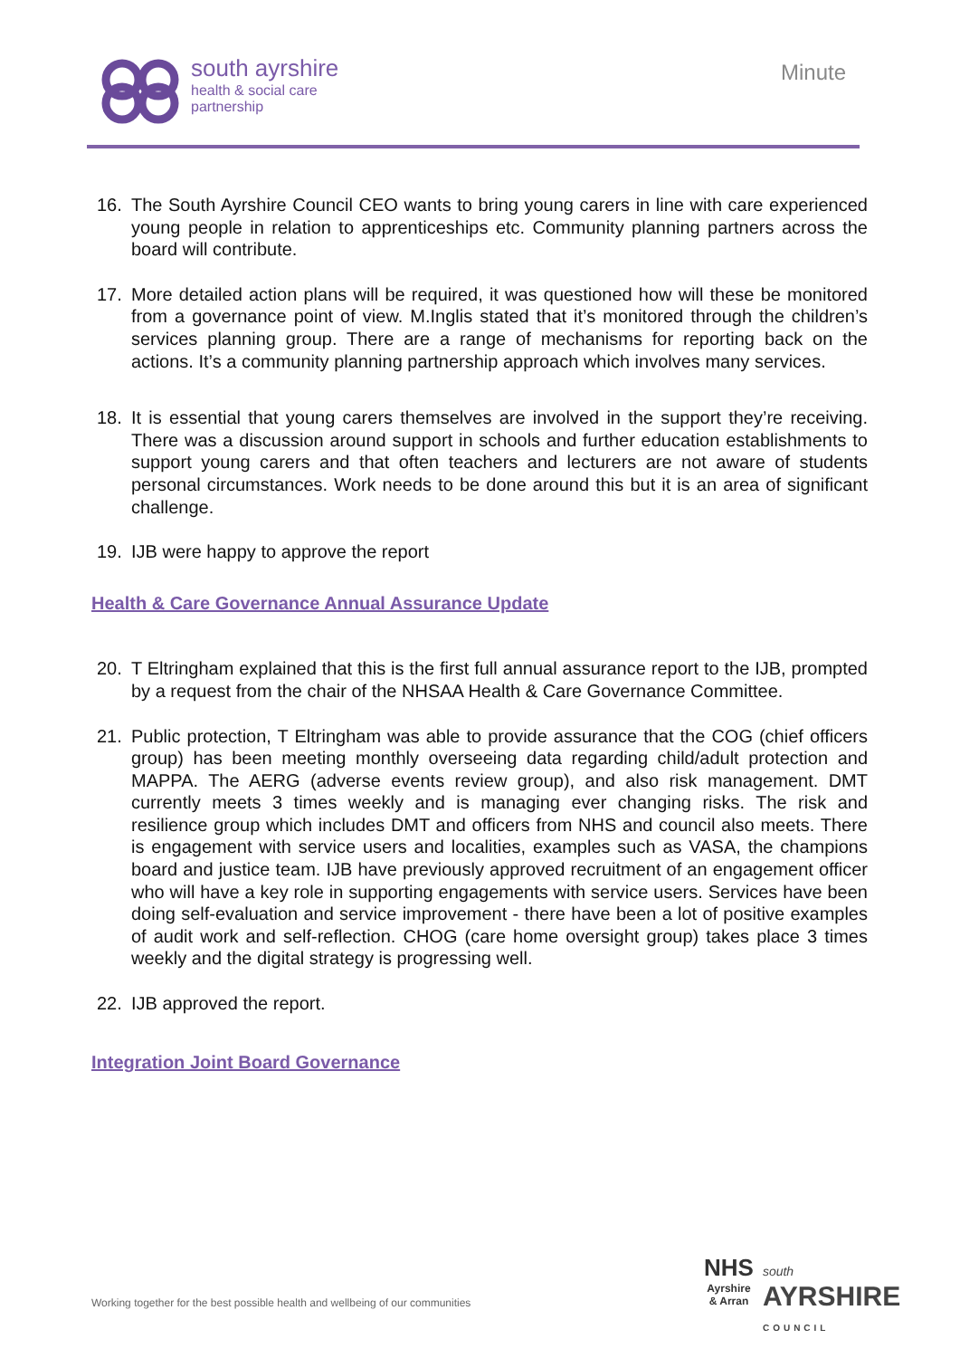south ayrshire
health & social care
partnership
Minute
16. The South Ayrshire Council CEO wants to bring young carers in line with care experienced young people in relation to apprenticeships etc. Community planning partners across the board will contribute.
17. More detailed action plans will be required, it was questioned how will these be monitored from a governance point of view. M.Inglis stated that it’s monitored through the children’s services planning group. There are a range of mechanisms for reporting back on the actions. It’s a community planning partnership approach which involves many services.
18. It is essential that young carers themselves are involved in the support they’re receiving. There was a discussion around support in schools and further education establishments to support young carers and that often teachers and lecturers are not aware of students personal circumstances. Work needs to be done around this but it is an area of significant challenge.
19. IJB were happy to approve the report
Health & Care Governance Annual Assurance Update
20. T Eltringham explained that this is the first full annual assurance report to the IJB, prompted by a request from the chair of the NHSAA Health & Care Governance Committee.
21. Public protection, T Eltringham was able to provide assurance that the COG (chief officers group) has been meeting monthly overseeing data regarding child/adult protection and MAPPA. The AERG (adverse events review group), and also risk management. DMT currently meets 3 times weekly and is managing ever changing risks. The risk and resilience group which includes DMT and officers from NHS and council also meets. There is engagement with service users and localities, examples such as VASA, the champions board and justice team. IJB have previously approved recruitment of an engagement officer who will have a key role in supporting engagements with service users. Services have been doing self-evaluation and service improvement - there have been a lot of positive examples of audit work and self-reflection. CHOG (care home oversight group) takes place 3 times weekly and the digital strategy is progressing well.
22. IJB approved the report.
Integration Joint Board Governance
Working together for the best possible health and wellbeing of our communities
NHS
Ayrshire
& Arran
south
AYRSHIRE
COUNCIL